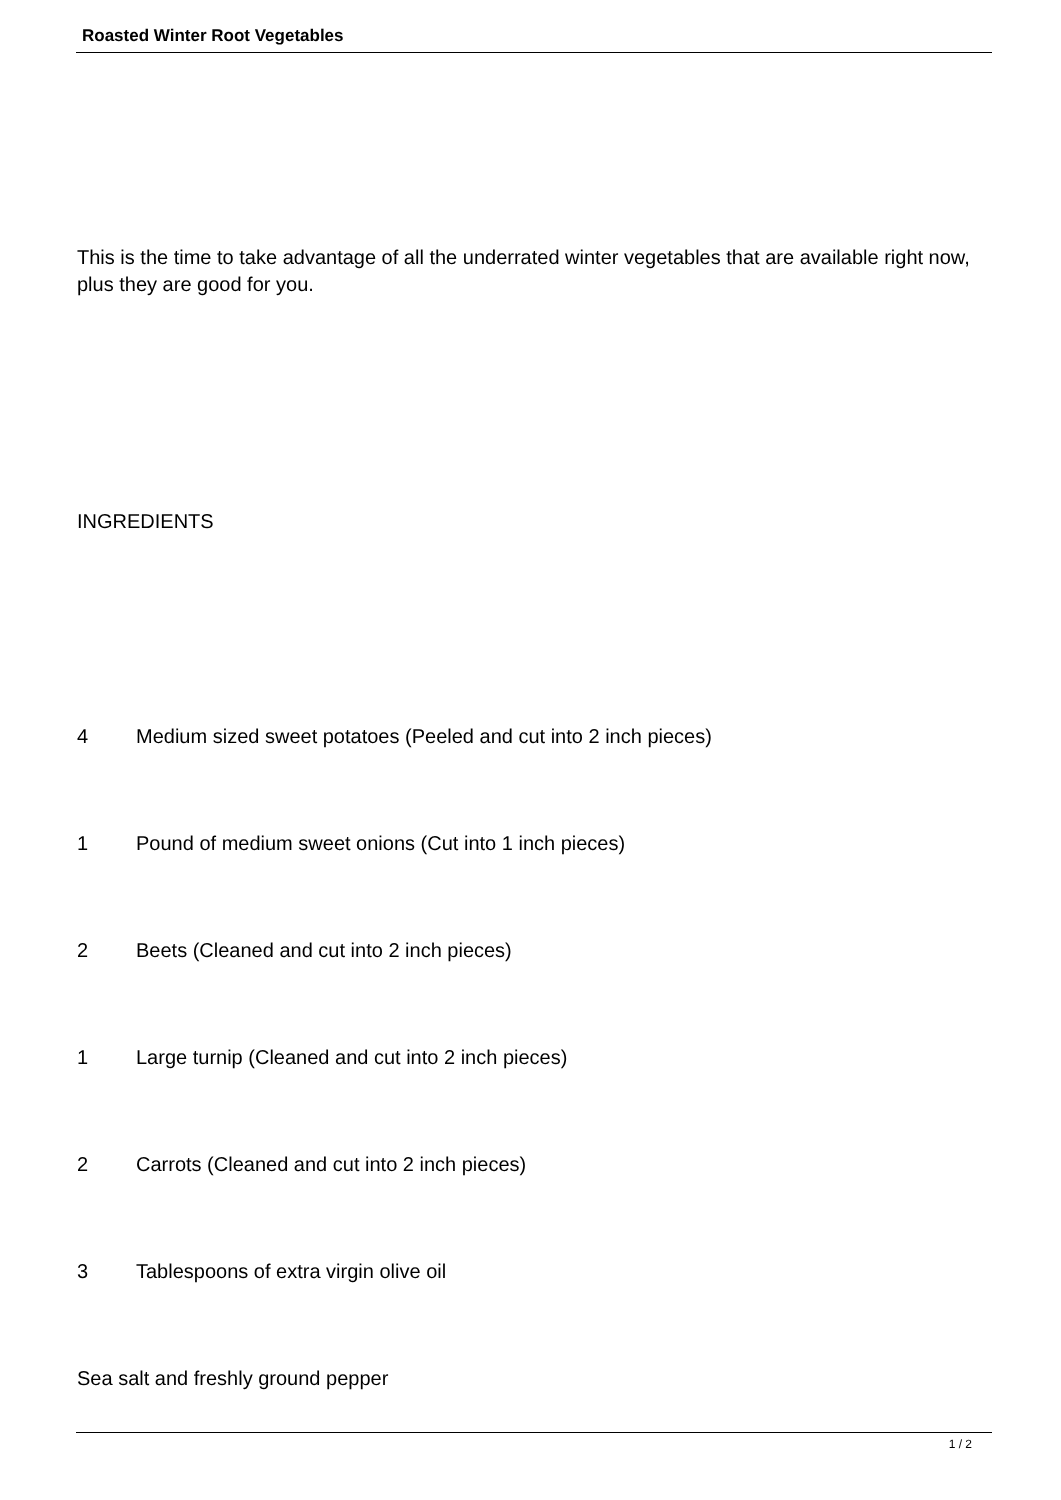Roasted Winter Root Vegetables
This is the time to take advantage of all the underrated winter vegetables that are available right now, plus they are good for you.
INGREDIENTS
4 Medium sized sweet potatoes (Peeled and cut into 2 inch pieces)
1 Pound of medium sweet onions (Cut into 1 inch pieces)
2 Beets (Cleaned and cut into 2 inch pieces)
1 Large turnip (Cleaned and cut into 2 inch pieces)
2 Carrots (Cleaned and cut into 2 inch pieces)
3 Tablespoons of extra virgin olive oil
Sea salt and freshly ground pepper
1 / 2